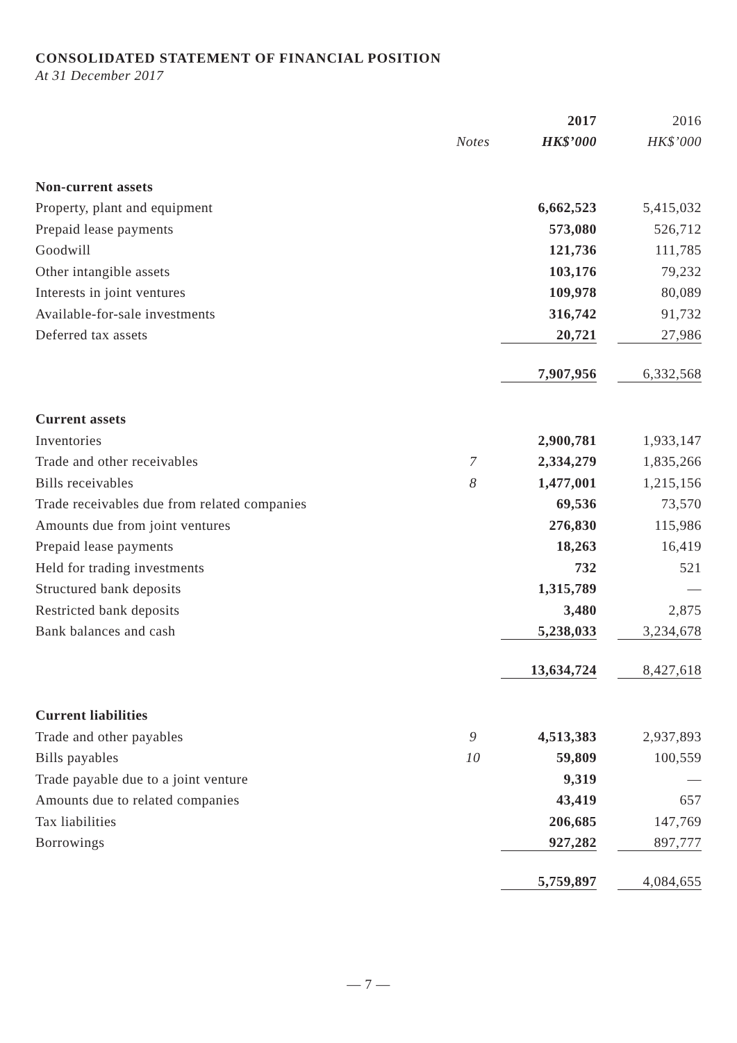CONSOLIDATED STATEMENT OF FINANCIAL POSITION
At 31 December 2017
| | | 2017 | | 2016 |
| --- | --- | --- | --- | --- |
| | Notes | HK$’000 | | HK$’000 |
| Non-current assets | | | | |
| Property, plant and equipment | | 6,662,523 | | 5,415,032 |
| Prepaid lease payments | | 573,080 | | 526,712 |
| Goodwill | | 121,736 | | 111,785 |
| Other intangible assets | | 103,176 | | 79,232 |
| Interests in joint ventures | | 109,978 | | 80,089 |
| Available-for-sale investments | | 316,742 | | 91,732 |
| Deferred tax assets | | 20,721 | | 27,986 |
| | | 7,907,956 | | 6,332,568 |
| Current assets | | | | |
| Inventories | | 2,900,781 | | 1,933,147 |
| Trade and other receivables | 7 | 2,334,279 | | 1,835,266 |
| Bills receivables | 8 | 1,477,001 | | 1,215,156 |
| Trade receivables due from related companies | | 69,536 | | 73,570 |
| Amounts due from joint ventures | | 276,830 | | 115,986 |
| Prepaid lease payments | | 18,263 | | 16,419 |
| Held for trading investments | | 732 | | 521 |
| Structured bank deposits | | 1,315,789 | | — |
| Restricted bank deposits | | 3,480 | | 2,875 |
| Bank balances and cash | | 5,238,033 | | 3,234,678 |
| | | 13,634,724 | | 8,427,618 |
| Current liabilities | | | | |
| Trade and other payables | 9 | 4,513,383 | | 2,937,893 |
| Bills payables | 10 | 59,809 | | 100,559 |
| Trade payable due to a joint venture | | 9,319 | | — |
| Amounts due to related companies | | 43,419 | | 657 |
| Tax liabilities | | 206,685 | | 147,769 |
| Borrowings | | 927,282 | | 897,777 |
| | | 5,759,897 | | 4,084,655 |
— 7 —